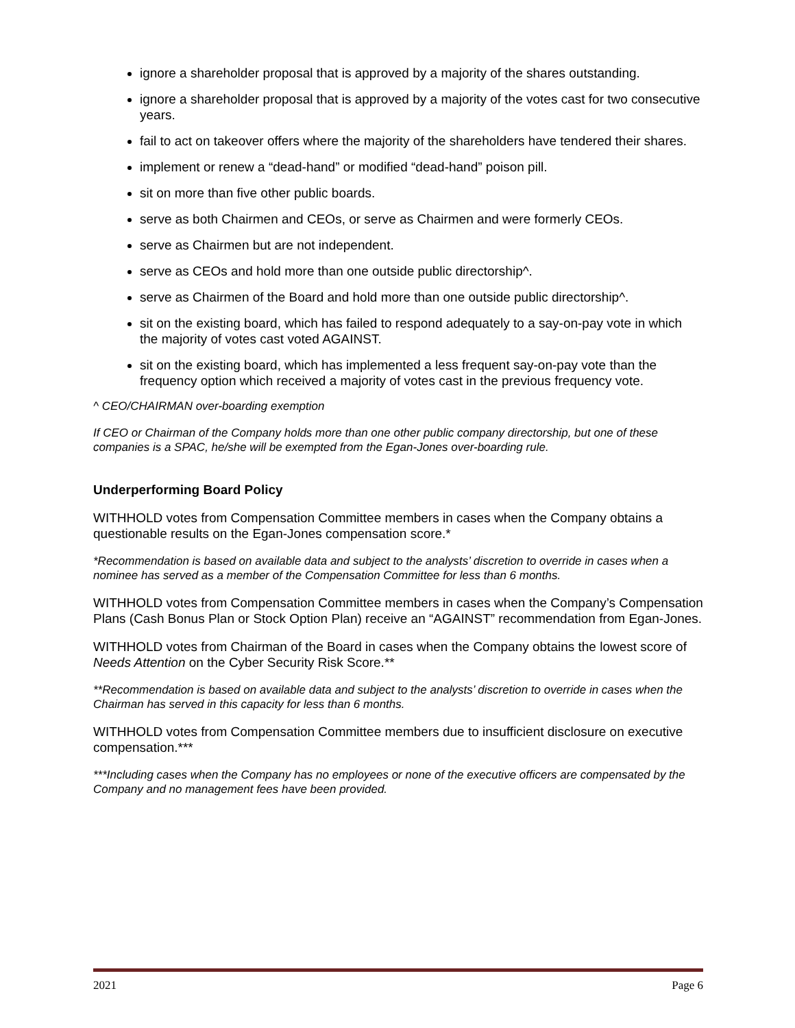ignore a shareholder proposal that is approved by a majority of the shares outstanding.
ignore a shareholder proposal that is approved by a majority of the votes cast for two consecutive years.
fail to act on takeover offers where the majority of the shareholders have tendered their shares.
implement or renew a “dead-hand” or modified “dead-hand” poison pill.
sit on more than five other public boards.
serve as both Chairmen and CEOs, or serve as Chairmen and were formerly CEOs.
serve as Chairmen but are not independent.
serve as CEOs and hold more than one outside public directorship^.
serve as Chairmen of the Board and hold more than one outside public directorship^.
sit on the existing board, which has failed to respond adequately to a say-on-pay vote in which the majority of votes cast voted AGAINST.
sit on the existing board, which has implemented a less frequent say-on-pay vote than the frequency option which received a majority of votes cast in the previous frequency vote.
^ CEO/CHAIRMAN over-boarding exemption
If CEO or Chairman of the Company holds more than one other public company directorship, but one of these companies is a SPAC, he/she will be exempted from the Egan-Jones over-boarding rule.
Underperforming Board Policy
WITHHOLD votes from Compensation Committee members in cases when the Company obtains a questionable results on the Egan-Jones compensation score.*
*Recommendation is based on available data and subject to the analysts’ discretion to override in cases when a nominee has served as a member of the Compensation Committee for less than 6 months.
WITHHOLD votes from Compensation Committee members in cases when the Company’s Compensation Plans (Cash Bonus Plan or Stock Option Plan) receive an “AGAINST” recommendation from Egan-Jones.
WITHHOLD votes from Chairman of the Board in cases when the Company obtains the lowest score of Needs Attention on the Cyber Security Risk Score.**
**Recommendation is based on available data and subject to the analysts’ discretion to override in cases when the Chairman has served in this capacity for less than 6 months.
WITHHOLD votes from Compensation Committee members due to insufficient disclosure on executive compensation.***
***Including cases when the Company has no employees or none of the executive officers are compensated by the Company and no management fees have been provided.
2021 Page 6